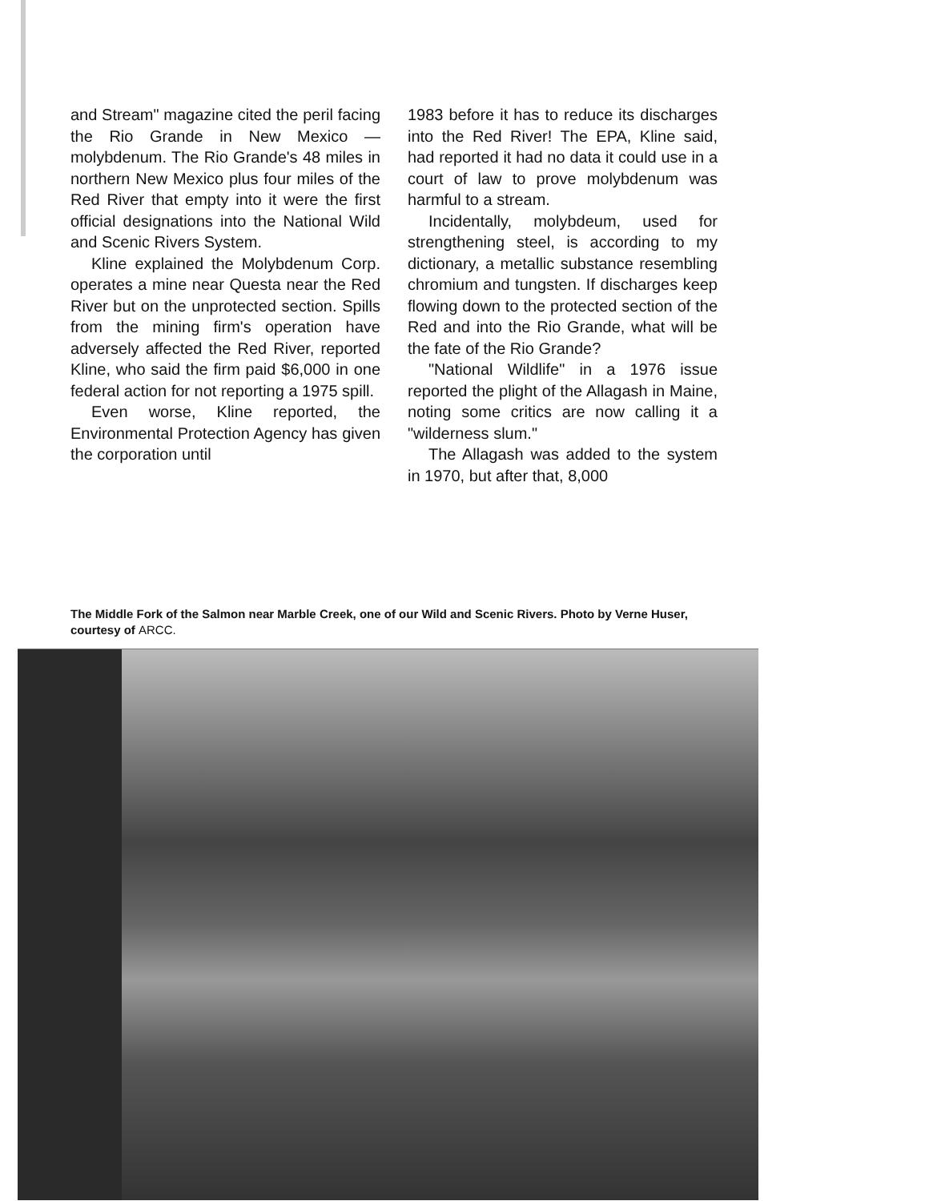and Stream" magazine cited the peril facing the Rio Grande in New Mexico — molybdenum. The Rio Grande's 48 miles in northern New Mexico plus four miles of the Red River that empty into it were the first official designations into the National Wild and Scenic Rivers System.
Kline explained the Molybdenum Corp. operates a mine near Questa near the Red River but on the unprotected section. Spills from the mining firm's operation have adversely affected the Red River, reported Kline, who said the firm paid $6,000 in one federal action for not reporting a 1975 spill.
Even worse, Kline reported, the Environmental Protection Agency has given the corporation until
1983 before it has to reduce its discharges into the Red River! The EPA, Kline said, had reported it had no data it could use in a court of law to prove molybdenum was harmful to a stream.
Incidentally, molybdeum, used for strengthening steel, is according to my dictionary, a metallic substance resembling chromium and tungsten. If discharges keep flowing down to the protected section of the Red and into the Rio Grande, what will be the fate of the Rio Grande?
"National Wildlife" in a 1976 issue reported the plight of the Allagash in Maine, noting some critics are now calling it a "wilderness slum."
The Allagash was added to the system in 1970, but after that, 8,000
The Middle Fork of the Salmon near Marble Creek, one of our Wild and Scenic Rivers. Photo by Verne Huser, courtesy of ARCC.